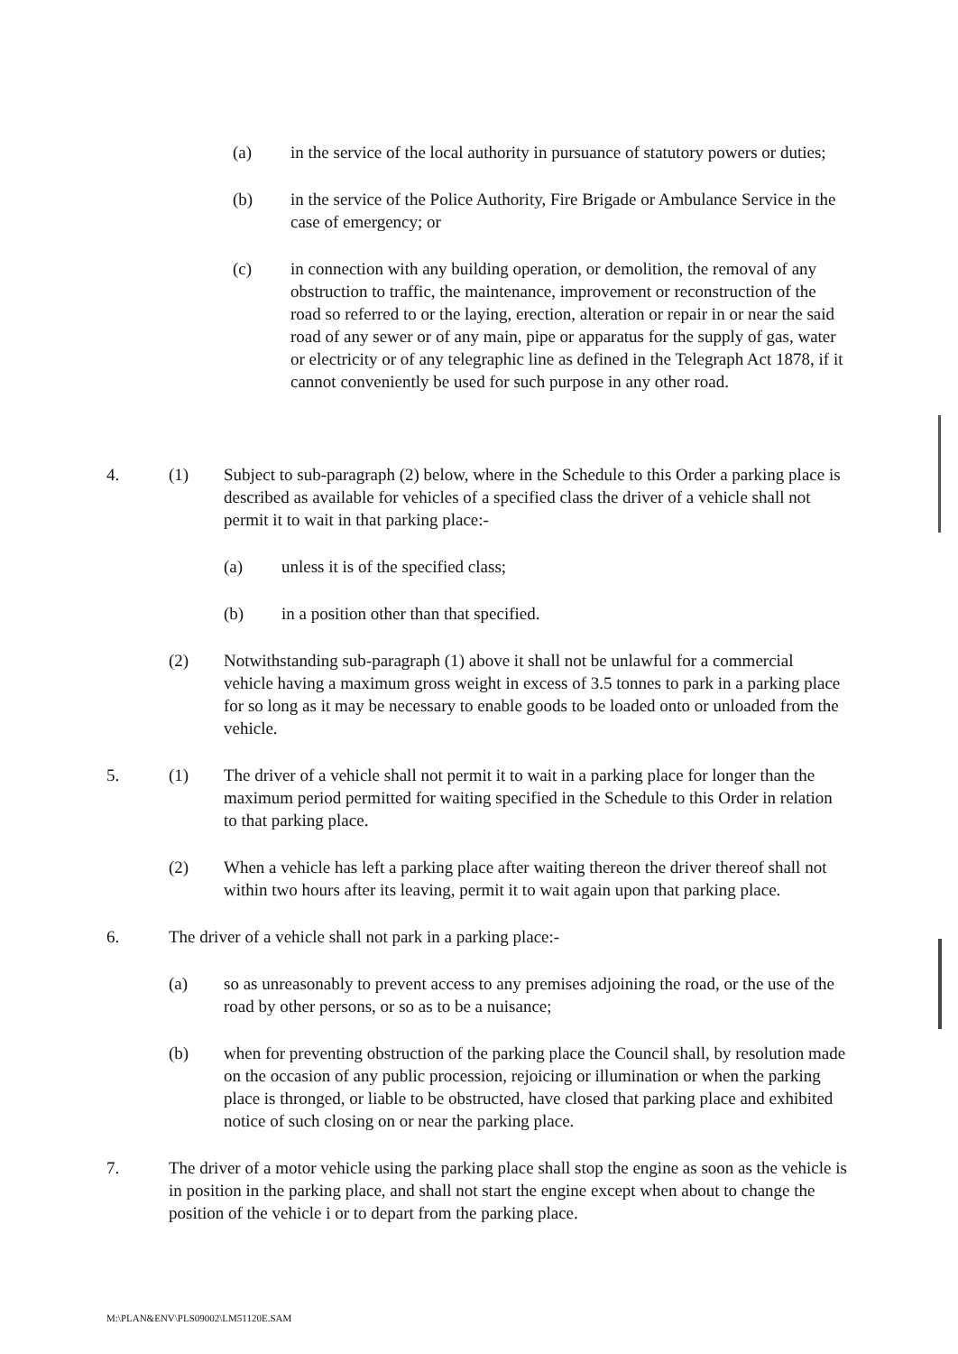(a) in the service of the local authority in pursuance of statutory powers or duties;
(b) in the service of the Police Authority, Fire Brigade or Ambulance Service in the case of emergency; or
(c) in connection with any building operation, or demolition, the removal of any obstruction to traffic, the maintenance, improvement or reconstruction of the road so referred to or the laying, erection, alteration or repair in or near the said road of any sewer or of any main, pipe or apparatus for the supply of gas, water or electricity or of any telegraphic line as defined in the Telegraph Act 1878, if it cannot conveniently be used for such purpose in any other road.
4. (1) Subject to sub-paragraph (2) below, where in the Schedule to this Order a parking place is described as available for vehicles of a specified class the driver of a vehicle shall not permit it to wait in that parking place:-
(a) unless it is of the specified class;
(b) in a position other than that specified.
(2) Notwithstanding sub-paragraph (1) above it shall not be unlawful for a commercial vehicle having a maximum gross weight in excess of 3.5 tonnes to park in a parking place for so long as it may be necessary to enable goods to be loaded onto or unloaded from the vehicle.
5. (1) The driver of a vehicle shall not permit it to wait in a parking place for longer than the maximum period permitted for waiting specified in the Schedule to this Order in relation to that parking place.
(2) When a vehicle has left a parking place after waiting thereon the driver thereof shall not within two hours after its leaving, permit it to wait again upon that parking place.
6. The driver of a vehicle shall not park in a parking place:-
(a) so as unreasonably to prevent access to any premises adjoining the road, or the use of the road by other persons, or so as to be a nuisance;
(b) when for preventing obstruction of the parking place the Council shall, by resolution made on the occasion of any public procession, rejoicing or illumination or when the parking place is thronged, or liable to be obstructed, have closed that parking place and exhibited notice of such closing on or near the parking place.
7. The driver of a motor vehicle using the parking place shall stop the engine as soon as the vehicle is in position in the parking place, and shall not start the engine except when about to change the position of the vehicle i or to depart from the parking place.
M:\PLAN&ENV\PLS09002\LM51120E.SAM